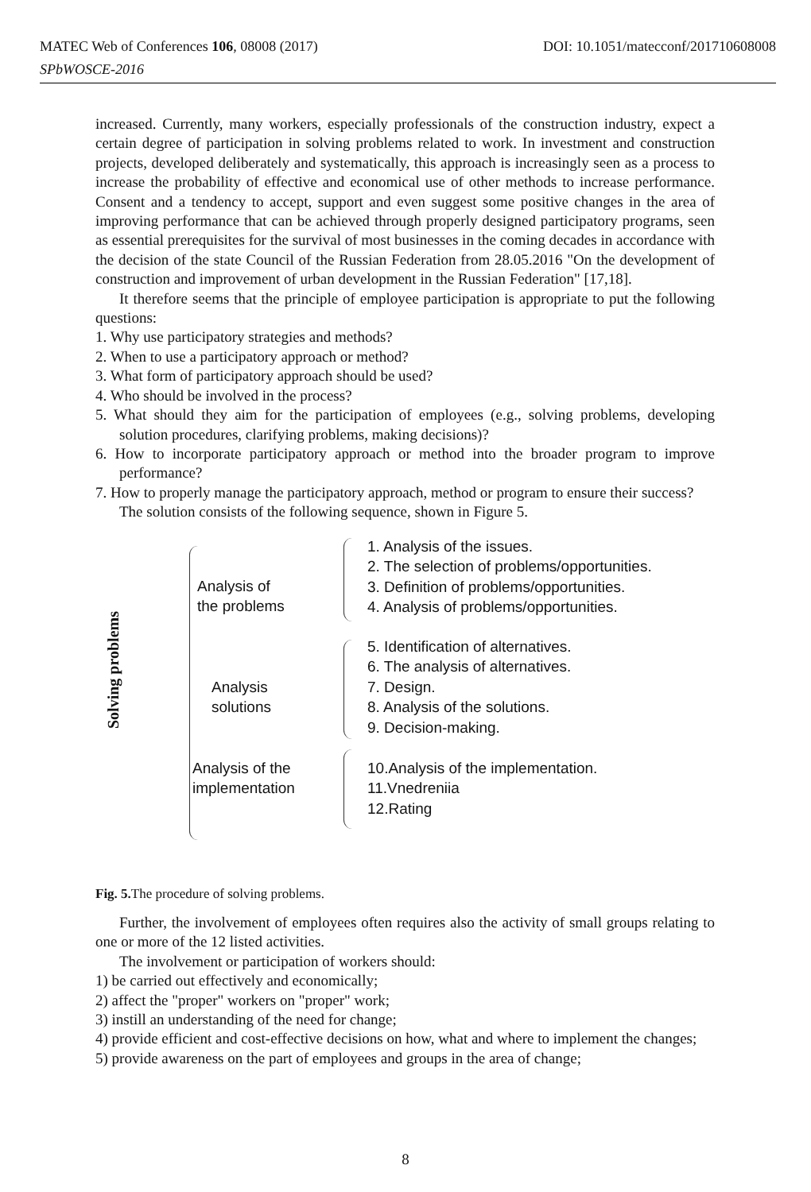DOI: 10.1051/matecconf/201710608008 MATEC Web of Conferences 106, 08008 (2017)
SPbWOSCE-2016
increased. Currently, many workers, especially professionals of the construction industry, expect a certain degree of participation in solving problems related to work. In investment and construction projects, developed deliberately and systematically, this approach is increasingly seen as a process to increase the probability of effective and economical use of other methods to increase performance. Consent and a tendency to accept, support and even suggest some positive changes in the area of improving performance that can be achieved through properly designed participatory programs, seen as essential prerequisites for the survival of most businesses in the coming decades in accordance with the decision of the state Council of the Russian Federation from 28.05.2016 "On the development of construction and improvement of urban development in the Russian Federation" [17,18].
It therefore seems that the principle of employee participation is appropriate to put the following questions:
1. Why use participatory strategies and methods?
2. When to use a participatory approach or method?
3. What form of participatory approach should be used?
4. Who should be involved in the process?
5. What should they aim for the participation of employees (e.g., solving problems, developing solution procedures, clarifying problems, making decisions)?
6. How to incorporate participatory approach or method into the broader program to improve performance?
7. How to properly manage the participatory approach, method or program to ensure their success?
The solution consists of the following sequence, shown in Figure 5.
Solving problems
Analysis of
the problems
Analysis
solutions
Analysis of the
implementation
1. Analysis of the issues.
2. The selection of problems/opportunities.
3. Definition of problems/opportunities.
4. Analysis of problems/opportunities.
5. Identification of alternatives.
6. The analysis of alternatives.
7. Design.
8. Analysis of the solutions.
9. Decision-making.
10.Analysis of the implementation.
11.Vnedreniia
12.Rating
Fig. 5. The procedure of solving problems.
Further, the involvement of employees often requires also the activity of small groups relating to one or more of the 12 listed activities.
The involvement or participation of workers should:
1) be carried out effectively and economically;
2) affect the "proper" workers on "proper" work;
3) instill an understanding of the need for change;
4) provide efficient and cost-effective decisions on how, what and where to implement the changes;
5) provide awareness on the part of employees and groups in the area of change;
8